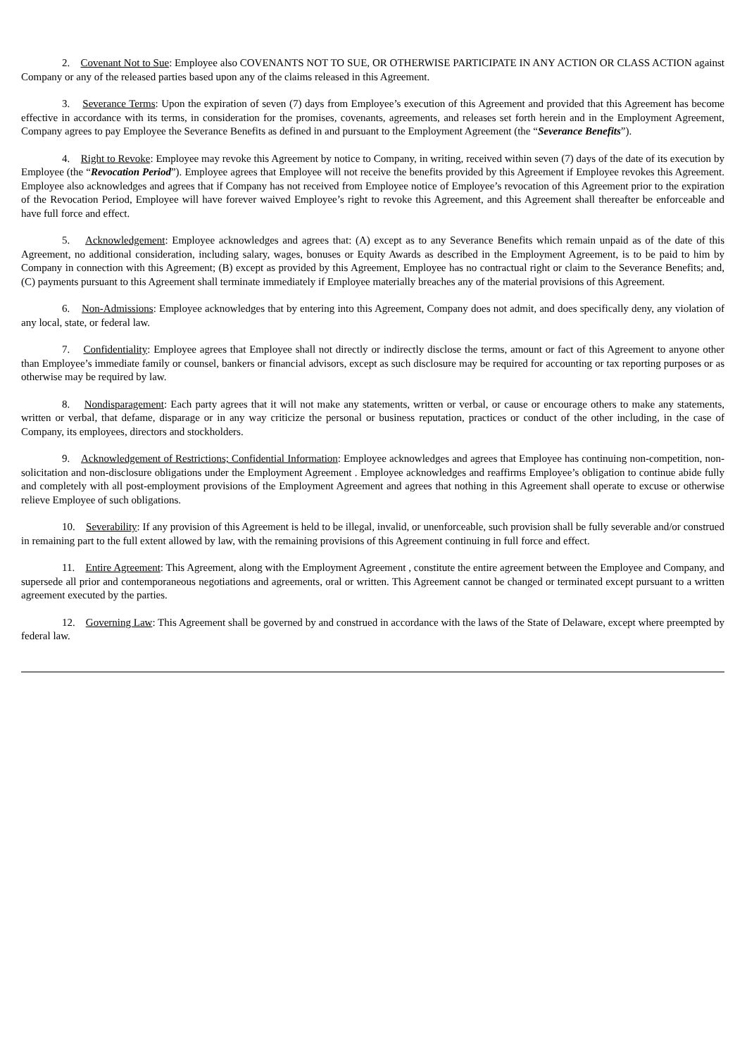2. Covenant Not to Sue: Employee also COVENANTS NOT TO SUE, OR OTHERWISE PARTICIPATE IN ANY ACTION OR CLASS ACTION against Company or any of the released parties based upon any of the claims released in this Agreement.
3. Severance Terms: Upon the expiration of seven (7) days from Employee’s execution of this Agreement and provided that this Agreement has become effective in accordance with its terms, in consideration for the promises, covenants, agreements, and releases set forth herein and in the Employment Agreement, Company agrees to pay Employee the Severance Benefits as defined in and pursuant to the Employment Agreement (the “Severance Benefits”).
4. Right to Revoke: Employee may revoke this Agreement by notice to Company, in writing, received within seven (7) days of the date of its execution by Employee (the “Revocation Period”). Employee agrees that Employee will not receive the benefits provided by this Agreement if Employee revokes this Agreement. Employee also acknowledges and agrees that if Company has not received from Employee notice of Employee’s revocation of this Agreement prior to the expiration of the Revocation Period, Employee will have forever waived Employee’s right to revoke this Agreement, and this Agreement shall thereafter be enforceable and have full force and effect.
5. Acknowledgement: Employee acknowledges and agrees that: (A) except as to any Severance Benefits which remain unpaid as of the date of this Agreement, no additional consideration, including salary, wages, bonuses or Equity Awards as described in the Employment Agreement, is to be paid to him by Company in connection with this Agreement; (B) except as provided by this Agreement, Employee has no contractual right or claim to the Severance Benefits; and, (C) payments pursuant to this Agreement shall terminate immediately if Employee materially breaches any of the material provisions of this Agreement.
6. Non-Admissions: Employee acknowledges that by entering into this Agreement, Company does not admit, and does specifically deny, any violation of any local, state, or federal law.
7. Confidentiality: Employee agrees that Employee shall not directly or indirectly disclose the terms, amount or fact of this Agreement to anyone other than Employee’s immediate family or counsel, bankers or financial advisors, except as such disclosure may be required for accounting or tax reporting purposes or as otherwise may be required by law.
8. Nondisparagement: Each party agrees that it will not make any statements, written or verbal, or cause or encourage others to make any statements, written or verbal, that defame, disparage or in any way criticize the personal or business reputation, practices or conduct of the other including, in the case of Company, its employees, directors and stockholders.
9. Acknowledgement of Restrictions; Confidential Information: Employee acknowledges and agrees that Employee has continuing non-competition, non-solicitation and non-disclosure obligations under the Employment Agreement . Employee acknowledges and reaffirms Employee’s obligation to continue abide fully and completely with all post-employment provisions of the Employment Agreement and agrees that nothing in this Agreement shall operate to excuse or otherwise relieve Employee of such obligations.
10. Severability: If any provision of this Agreement is held to be illegal, invalid, or unenforceable, such provision shall be fully severable and/or construed in remaining part to the full extent allowed by law, with the remaining provisions of this Agreement continuing in full force and effect.
11. Entire Agreement: This Agreement, along with the Employment Agreement , constitute the entire agreement between the Employee and Company, and supersede all prior and contemporaneous negotiations and agreements, oral or written. This Agreement cannot be changed or terminated except pursuant to a written agreement executed by the parties.
12. Governing Law: This Agreement shall be governed by and construed in accordance with the laws of the State of Delaware, except where preempted by federal law.